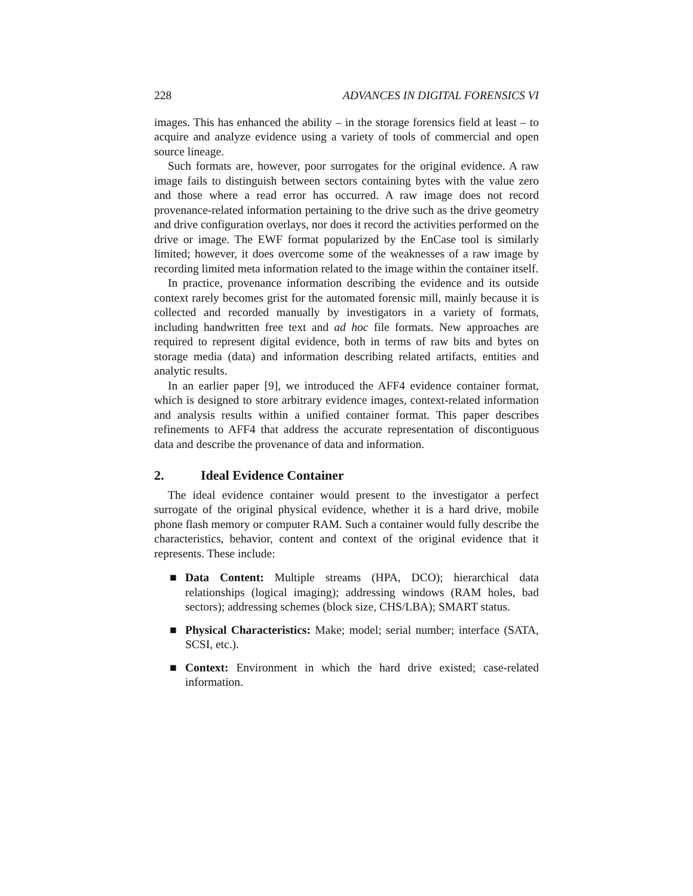228 ADVANCES IN DIGITAL FORENSICS VI
images. This has enhanced the ability – in the storage forensics field at least – to acquire and analyze evidence using a variety of tools of commercial and open source lineage.
Such formats are, however, poor surrogates for the original evidence. A raw image fails to distinguish between sectors containing bytes with the value zero and those where a read error has occurred. A raw image does not record provenance-related information pertaining to the drive such as the drive geometry and drive configuration overlays, nor does it record the activities performed on the drive or image. The EWF format popularized by the EnCase tool is similarly limited; however, it does overcome some of the weaknesses of a raw image by recording limited meta information related to the image within the container itself.
In practice, provenance information describing the evidence and its outside context rarely becomes grist for the automated forensic mill, mainly because it is collected and recorded manually by investigators in a variety of formats, including handwritten free text and ad hoc file formats. New approaches are required to represent digital evidence, both in terms of raw bits and bytes on storage media (data) and information describing related artifacts, entities and analytic results.
In an earlier paper [9], we introduced the AFF4 evidence container format, which is designed to store arbitrary evidence images, context-related information and analysis results within a unified container format. This paper describes refinements to AFF4 that address the accurate representation of discontiguous data and describe the provenance of data and information.
2. Ideal Evidence Container
The ideal evidence container would present to the investigator a perfect surrogate of the original physical evidence, whether it is a hard drive, mobile phone flash memory or computer RAM. Such a container would fully describe the characteristics, behavior, content and context of the original evidence that it represents. These include:
■ Data Content: Multiple streams (HPA, DCO); hierarchical data relationships (logical imaging); addressing windows (RAM holes, bad sectors); addressing schemes (block size, CHS/LBA); SMART status.
■ Physical Characteristics: Make; model; serial number; interface (SATA, SCSI, etc.).
■ Context: Environment in which the hard drive existed; case-related information.